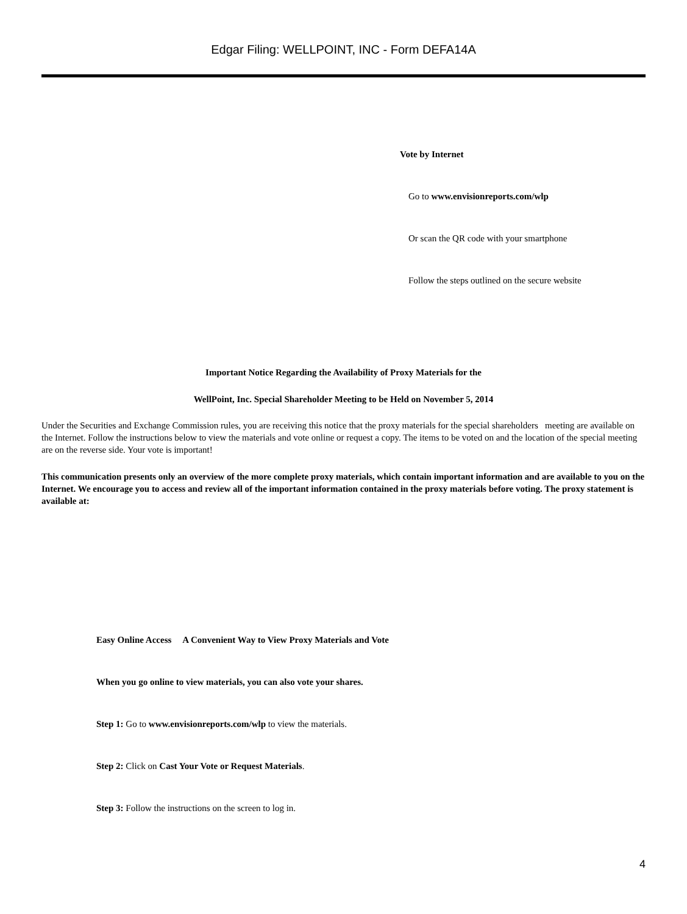Edgar Filing: WELLPOINT, INC - Form DEFA14A
Vote by Internet
Go to www.envisionreports.com/wlp
Or scan the QR code with your smartphone
Follow the steps outlined on the secure website
Important Notice Regarding the Availability of Proxy Materials for the
WellPoint, Inc. Special Shareholder Meeting to be Held on November 5, 2014
Under the Securities and Exchange Commission rules, you are receiving this notice that the proxy materials for the special shareholders meeting are available on the Internet. Follow the instructions below to view the materials and vote online or request a copy. The items to be voted on and the location of the special meeting are on the reverse side. Your vote is important!
This communication presents only an overview of the more complete proxy materials, which contain important information and are available to you on the Internet. We encourage you to access and review all of the important information contained in the proxy materials before voting. The proxy statement is available at:
Easy Online Access A Convenient Way to View Proxy Materials and Vote
When you go online to view materials, you can also vote your shares.
Step 1: Go to www.envisionreports.com/wlp to view the materials.
Step 2: Click on Cast Your Vote or Request Materials.
Step 3: Follow the instructions on the screen to log in.
4